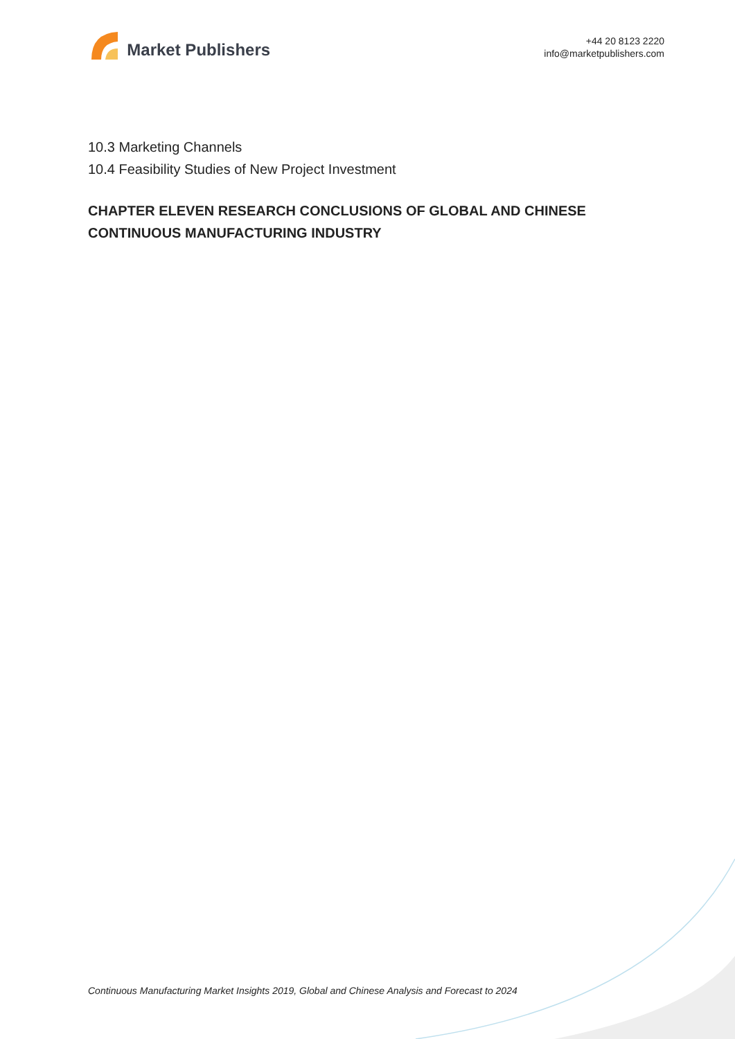Market Publishers
+44 20 8123 2220
info@marketpublishers.com
10.3 Marketing Channels
10.4 Feasibility Studies of New Project Investment
CHAPTER ELEVEN RESEARCH CONCLUSIONS OF GLOBAL AND CHINESE CONTINUOUS MANUFACTURING INDUSTRY
Continuous Manufacturing Market Insights 2019, Global and Chinese Analysis and Forecast to 2024